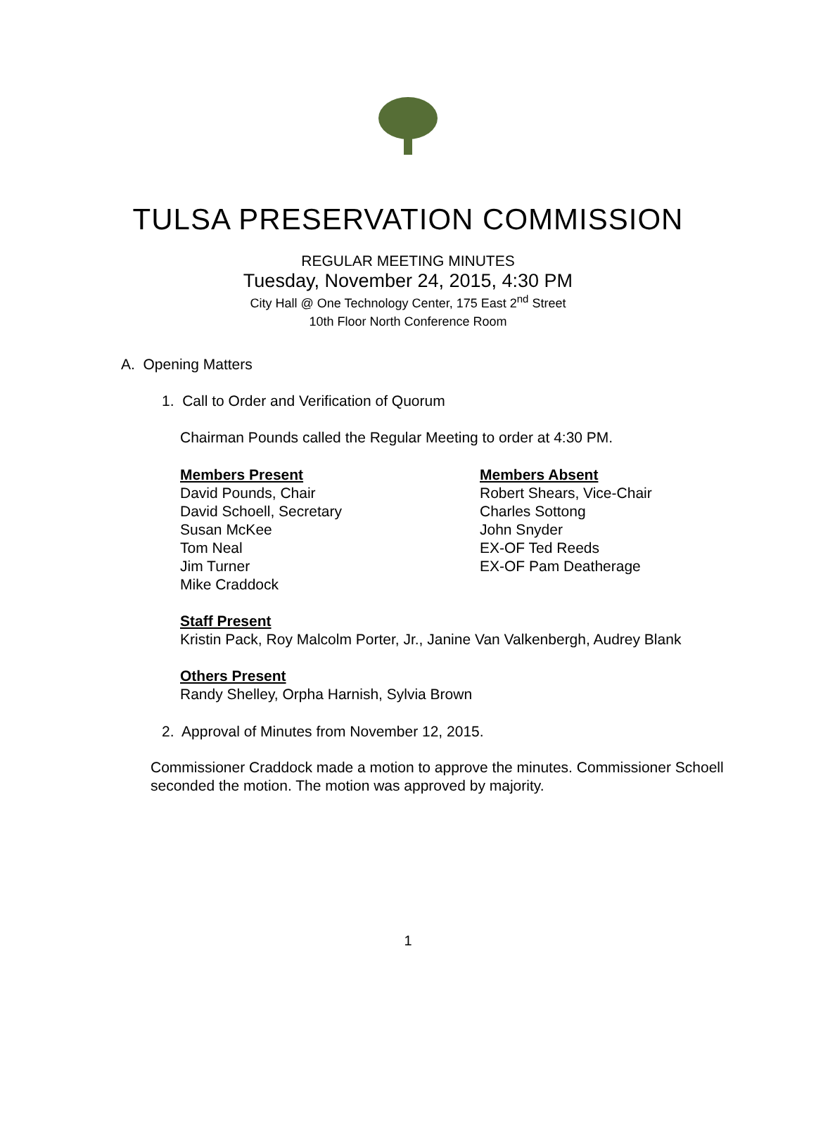TULSA PRESERVATION COMMISSION
REGULAR MEETING MINUTES
Tuesday, November 24, 2015, 4:30 PM
City Hall @ One Technology Center, 175 East 2<sup>nd</sup> Street
10th Floor North Conference Room
A. Opening Matters
1. Call to Order and Verification of Quorum
Chairman Pounds called the Regular Meeting to order at 4:30 PM.
Members Present
David Pounds, Chair
David Schoell, Secretary
Susan McKee
Tom Neal
Jim Turner
Mike Craddock
Members Absent
Robert Shears, Vice-Chair
Charles Sottong
John Snyder
EX-OF Ted Reeds
EX-OF Pam Deatherage
Staff Present
Kristin Pack, Roy Malcolm Porter, Jr., Janine Van Valkenbergh, Audrey Blank
Others Present
Randy Shelley, Orpha Harnish, Sylvia Brown
2. Approval of Minutes from November 12, 2015.
Commissioner Craddock made a motion to approve the minutes. Commissioner Schoell seconded the motion. The motion was approved by majority.
1